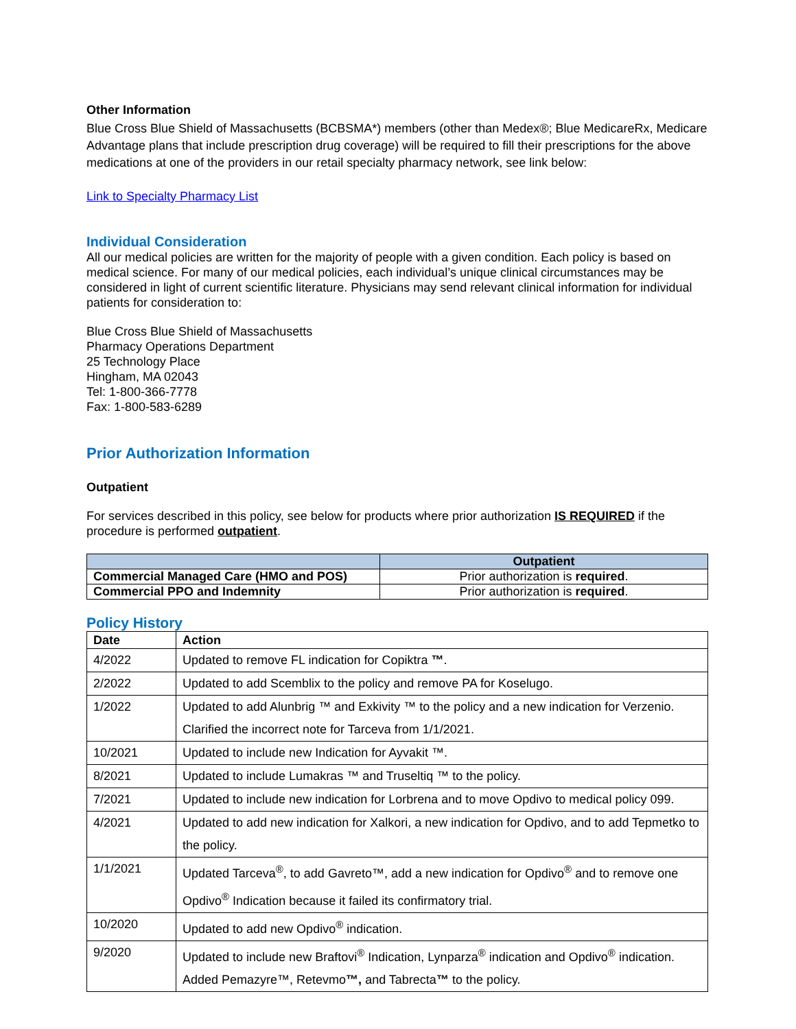Other Information
Blue Cross Blue Shield of Massachusetts (BCBSMA*) members (other than Medex®; Blue MedicareRx, Medicare Advantage plans that include prescription drug coverage) will be required to fill their prescriptions for the above medications at one of the providers in our retail specialty pharmacy network, see link below:
Link to Specialty Pharmacy List
Individual Consideration
All our medical policies are written for the majority of people with a given condition. Each policy is based on medical science. For many of our medical policies, each individual’s unique clinical circumstances may be considered in light of current scientific literature. Physicians may send relevant clinical information for individual patients for consideration to:
Blue Cross Blue Shield of Massachusetts
Pharmacy Operations Department
25 Technology Place
Hingham, MA 02043
Tel: 1-800-366-7778
Fax: 1-800-583-6289
Prior Authorization Information
Outpatient
For services described in this policy, see below for products where prior authorization IS REQUIRED if the procedure is performed outpatient.
| | Outpatient |
| --- | --- |
| Commercial Managed Care (HMO and POS) | Prior authorization is required . |
| Commercial PPO and Indemnity | Prior authorization is required . |
Policy History
| Date | Action |
| --- | --- |
| 4/2022 | Updated to remove FL indication for Copiktra ™ . |
| 2/2022 | Updated to add Scemblix to the policy and remove PA for Koselugo. |
| 1/2022 | Updated to add Alunbrig ™ and Exkivity ™ to the policy and a new indication for Verzenio. Clarified the incorrect note for Tarceva from 1/1/2021. |
| 10/2021 | Updated to include new Indication for Ayvakit ™. |
| 8/2021 | Updated to include Lumakras ™ and Truseltiq ™ to the policy. |
| 7/2021 | Updated to include new indication for Lorbrena and to move Opdivo to medical policy 099. |
| 4/2021 | Updated to add new indication for Xalkori, a new indication for Opdivo, and to add Tepmetko to the policy. |
| 1/1/2021 | Updated Tarceva<sup>®</sup>, to add Gavreto™, add a new indication for Opdivo<sup>®</sup> and to remove one Opdivo<sup>®</sup> Indication because it failed its confirmatory trial. |
| 10/2020 | Updated to add new Opdivo<sup>®</sup> indication. |
| 9/2020 | Updated to include new Braftovi<sup>®</sup> Indication, Lynparza<sup>®</sup> indication and Opdivo<sup>®</sup> indication. Added Pemazyre™, Retevmo ™, and Tabrecta ™ to the policy. |